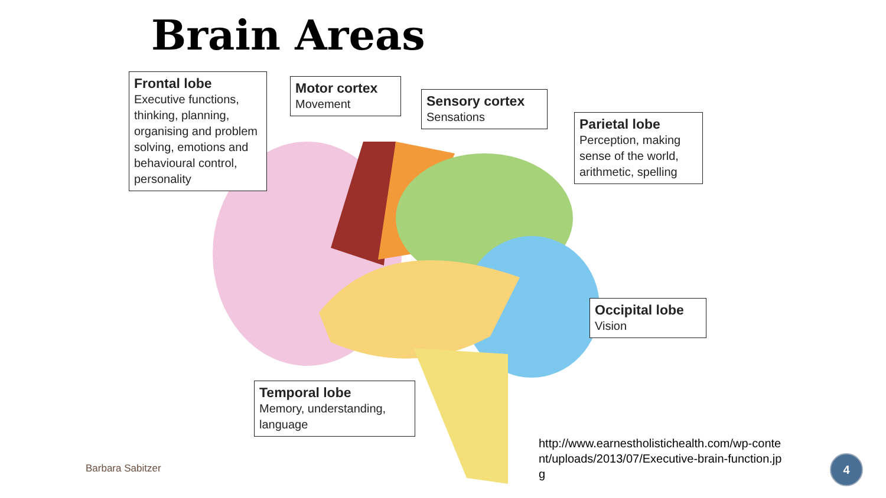Brain Areas
Frontal lobe
Executive functions, thinking, planning, organising and problem solving, emotions and behavioural control, personality
Motor cortex
Movement
Sensory cortex
Sensations
Parietal lobe
Perception, making sense of the world, arithmetic, spelling
Occipital lobe
Vision
Temporal lobe
Memory, understanding, language
http://www.earnestholistichealth.com/wp-content/uploads/2013/07/Executive-brain-function.jpg
Barbara Sabitzer
4